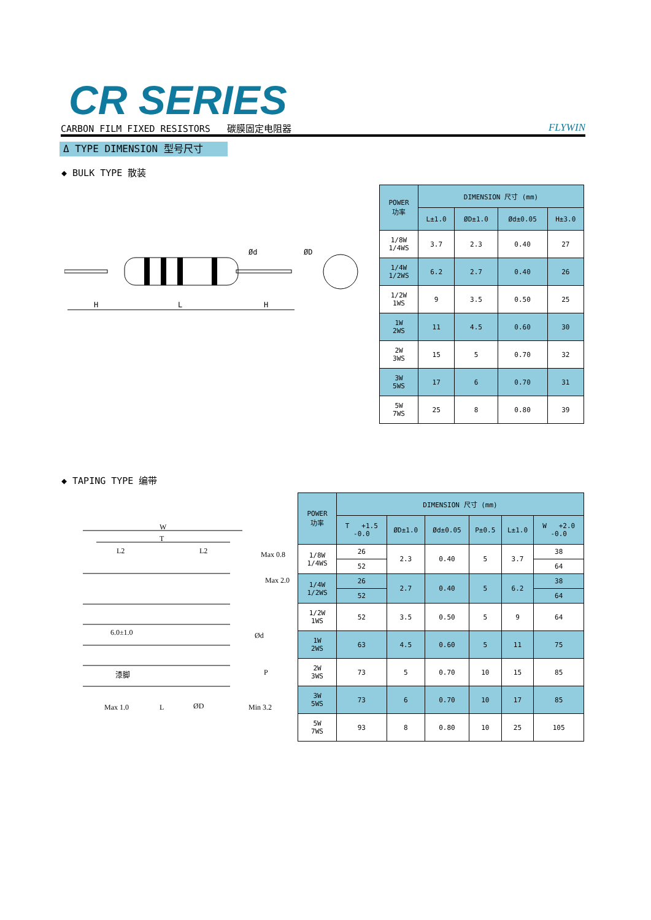CR SERIES
CARBON FILM FIXED RESISTORS 碳膜固定电阻器 FLYWIN
Δ TYPE DIMENSION 型号尺寸
◆ BULK TYPE 散装
H
L
H
ØD
Ød
| POWER 功率 | DIMENSION 尺寸 (mm) | | | |
| --- | --- | --- | --- | --- |
| | L±1.0 | ØD±1.0 | Ød±0.05 | H±3.0 |
| 1/8W 1/4WS | 3.7 | 2.3 | 0.40 | 27 |
| 1/4W 1/2WS | 6.2 | 2.7 | 0.40 | 26 |
| 1/2W 1WS | 9 | 3.5 | 0.50 | 25 |
| 1W 2WS | 11 | 4.5 | 0.60 | 30 |
| 2W 3WS | 15 | 5 | 0.70 | 32 |
| 3W 5WS | 17 | 6 | 0.70 | 31 |
| 5W 7WS | 25 | 8 | 0.80 | 39 |
◆ TAPING TYPE 编带
W
T
L2
L2
Max 0.8
6.0±1.0
漆脚
Max 1.0
L
Min 3.2
Max 2.0
Ød
P
ØD
| POWER 功率 | DIMENSION 尺寸 (mm) | | | | | |
| --- | --- | --- | --- | --- | --- | --- |
| | T +1.5 -0.0 | ØD±1.0 | Ød±0.05 | P±0.5 | L±1.0 | W +2.0 -0.0 |
| 1/8W 1/4WS | 26 | 2.3 | 0.40 | 5 | 3.7 | 38 |
| | 52 | | | | | 64 |
| 1/4W 1/2WS | 26 | 2.7 | 0.40 | 5 | 6.2 | 38 |
| | 52 | | | | | 64 |
| 1/2W 1WS | 52 | 3.5 | 0.50 | 5 | 9 | 64 |
| 1W 2WS | 63 | 4.5 | 0.60 | 5 | 11 | 75 |
| 2W 3WS | 73 | 5 | 0.70 | 10 | 15 | 85 |
| 3W 5WS | 73 | 6 | 0.70 | 10 | 17 | 85 |
| 5W 7WS | 93 | 8 | 0.80 | 10 | 25 | 105 |